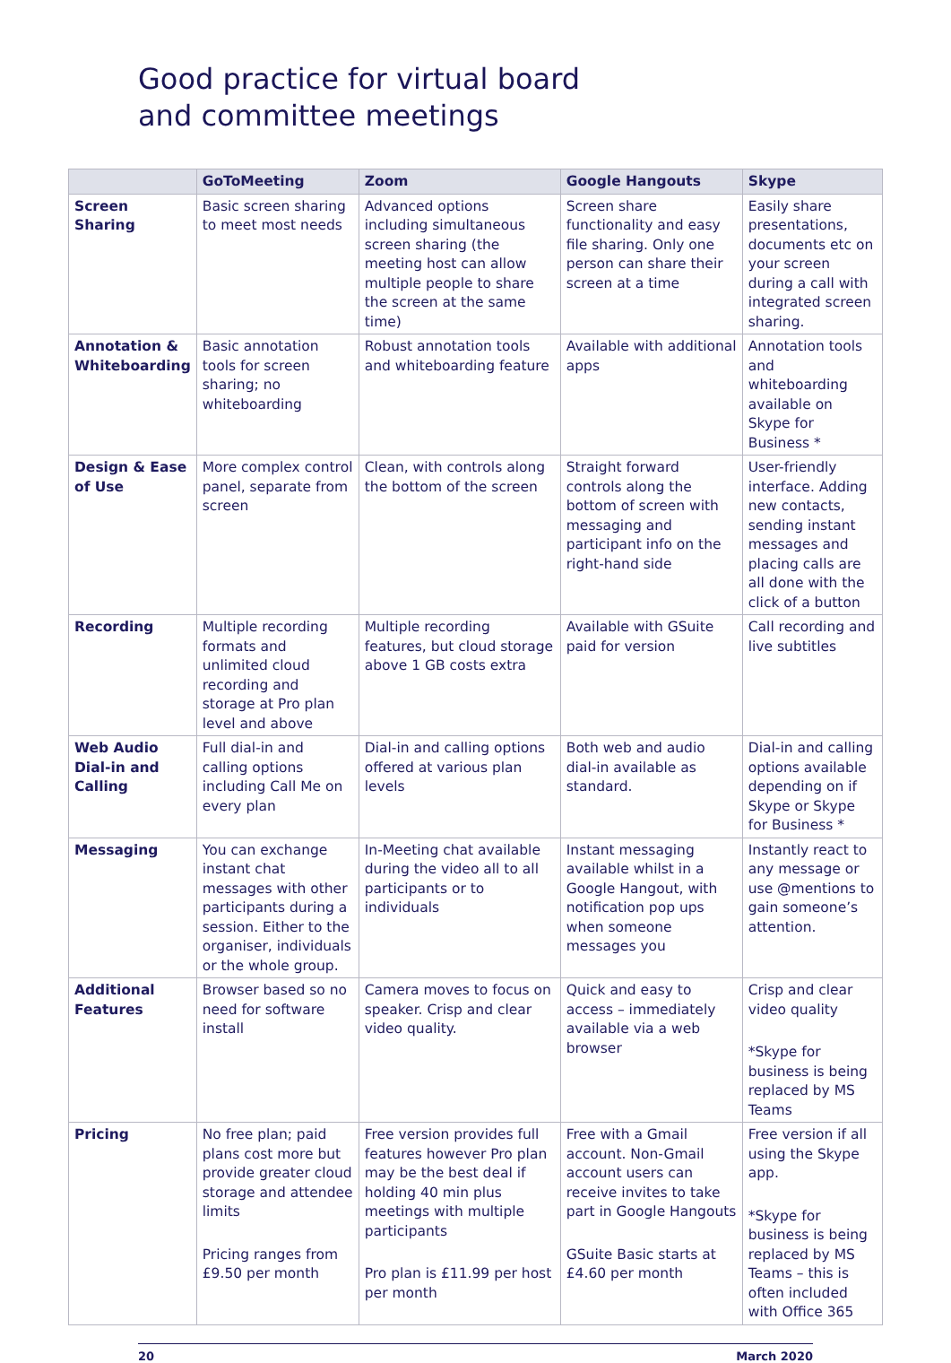Good practice for virtual board
and committee meetings
| | GoToMeeting | Zoom | Google Hangouts | Skype |
| --- | --- | --- | --- | --- |
| Screen Sharing | Basic screen sharing to meet most needs | Advanced options including simultaneous screen sharing (the meeting host can allow multiple people to share the screen at the same time) | Screen share functionality and easy file sharing. Only one person can share their screen at a time | Easily share presentations, documents etc on your screen during a call with integrated screen sharing. |
| Annotation & Whiteboarding | Basic annotation tools for screen sharing; no whiteboarding | Robust annotation tools and whiteboarding feature | Available with additional apps | Annotation tools and whiteboarding available on Skype for Business * |
| Design & Ease of Use | More complex control panel, separate from screen | Clean, with controls along the bottom of the screen | Straight forward controls along the bottom of screen with messaging and participant info on the right-hand side | User-friendly interface. Adding new contacts, sending instant messages and placing calls are all done with the click of a button |
| Recording | Multiple recording formats and unlimited cloud recording and storage at Pro plan level and above | Multiple recording features, but cloud storage above 1 GB costs extra | Available with GSuite paid for version | Call recording and live subtitles |
| Web Audio Dial-in and Calling | Full dial-in and calling options including Call Me on every plan | Dial-in and calling options offered at various plan levels | Both web and audio dial-in available as standard. | Dial-in and calling options available depending on if Skype or Skype for Business * |
| Messaging | You can exchange instant chat messages with other participants during a session. Either to the organiser, individuals or the whole group. | In-Meeting chat available during the video all to all participants or to individuals | Instant messaging available whilst in a Google Hangout, with notification pop ups when someone messages you | Instantly react to any message or use @mentions to gain someone’s attention. |
| Additional Features | Browser based so no need for software install | Camera moves to focus on speaker. Crisp and clear video quality. | Quick and easy to access – immediately available via a web browser | Crisp and clear video quality *Skype for business is being replaced by MS Teams |
| Pricing | No free plan; paid plans cost more but provide greater cloud storage and attendee limits Pricing ranges from £9.50 per month | Free version provides full features however Pro plan may be the best deal if holding 40 min plus meetings with multiple participants Pro plan is £11.99 per host per month | Free with a Gmail account. Non-Gmail account users can receive invites to take part in Google Hangouts GSuite Basic starts at £4.60 per month | Free version if all using the Skype app. *Skype for business is being replaced by MS Teams – this is often included with Office 365 |
20 March 2020